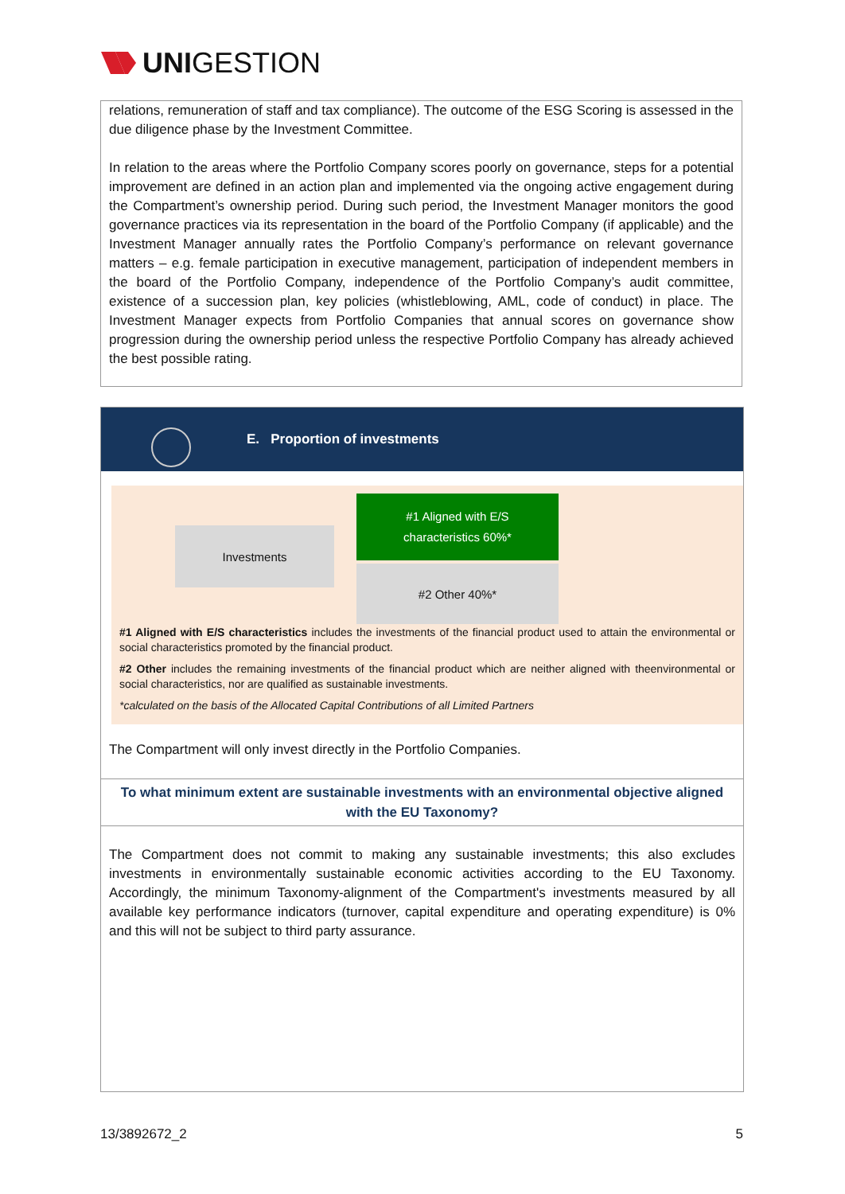UNI GESTION
relations, remuneration of staff and tax compliance). The outcome of the ESG Scoring is assessed in the due diligence phase by the Investment Committee.
In relation to the areas where the Portfolio Company scores poorly on governance, steps for a potential improvement are defined in an action plan and implemented via the ongoing active engagement during the Compartment’s ownership period. During such period, the Investment Manager monitors the good governance practices via its representation in the board of the Portfolio Company (if applicable) and the Investment Manager annually rates the Portfolio Company’s performance on relevant governance matters – e.g. female participation in executive management, participation of independent members in the board of the Portfolio Company, independence of the Portfolio Company’s audit committee, existence of a succession plan, key policies (whistleblowing, AML, code of conduct) in place. The Investment Manager expects from Portfolio Companies that annual scores on governance show progression during the ownership period unless the respective Portfolio Company has already achieved the best possible rating.
E. Proportion of investments
Investments
#1 Aligned with E/S
characteristics 60%*
#2 Other 40%*
#1 Aligned with E/S characteristics includes the investments of the financial product used to attain the environmental or social characteristics promoted by the financial product.
#2 Other includes the remaining investments of the financial product which are neither aligned with theenvironmental or social characteristics, nor are qualified as sustainable investments.
*calculated on the basis of the Allocated Capital Contributions of all Limited Partners
The Compartment will only invest directly in the Portfolio Companies.
To what minimum extent are sustainable investments with an environmental objective aligned with the EU Taxonomy?
The Compartment does not commit to making any sustainable investments; this also excludes investments in environmentally sustainable economic activities according to the EU Taxonomy. Accordingly, the minimum Taxonomy-alignment of the Compartment's investments measured by all available key performance indicators (turnover, capital expenditure and operating expenditure) is 0% and this will not be subject to third party assurance.
13/3892672_2 5